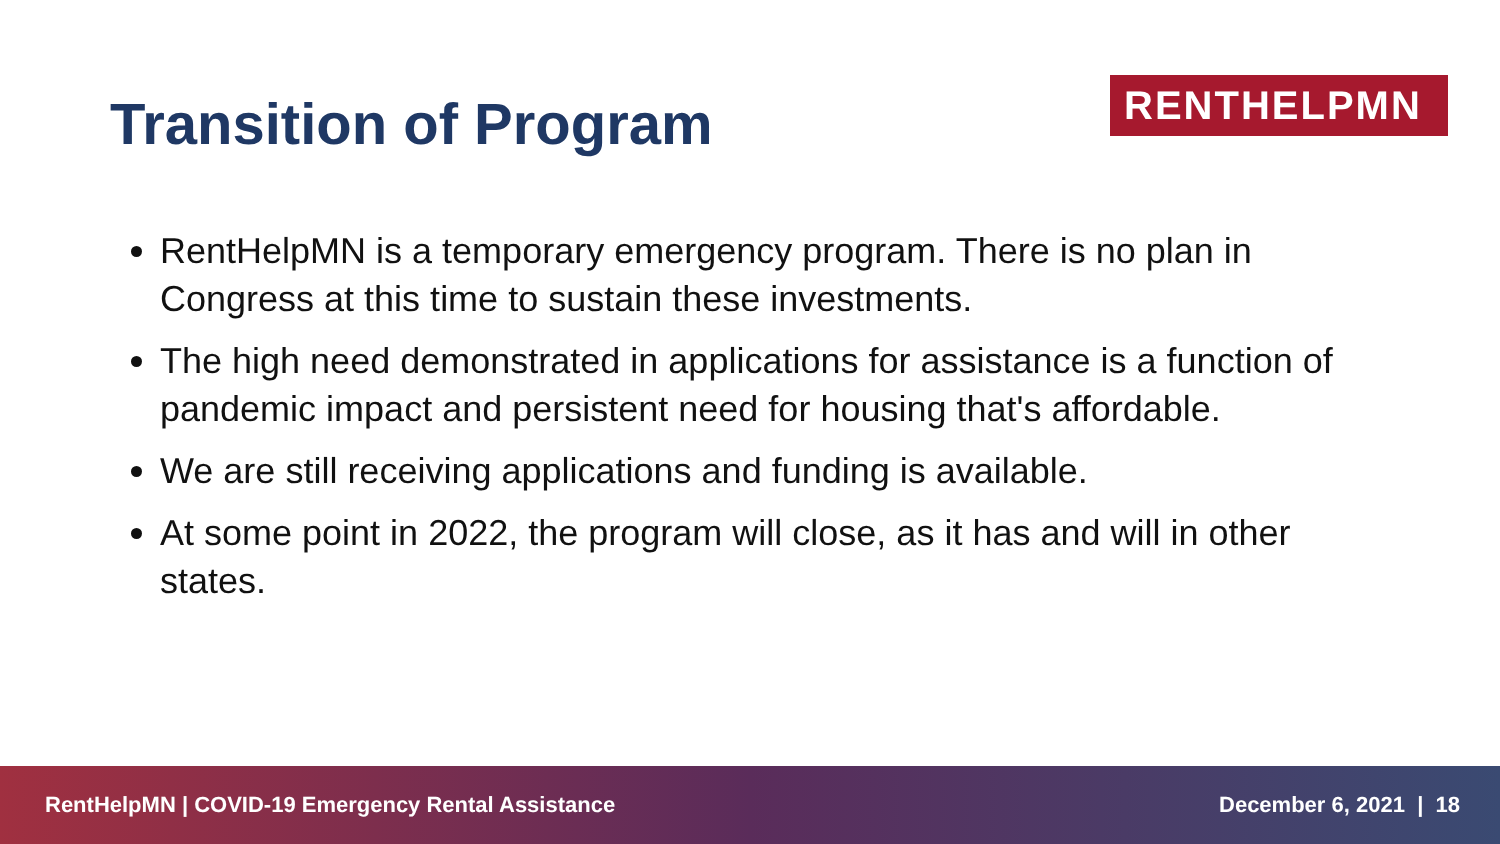Transition of Program
RENTHELPMN
RentHelpMN is a temporary emergency program. There is no plan in Congress at this time to sustain these investments.
The high need demonstrated in applications for assistance is a function of pandemic impact and persistent need for housing that's affordable.
We are still receiving applications and funding is available.
At some point in 2022, the program will close, as it has and will in other states.
RentHelpMN | COVID-19 Emergency Rental Assistance December 6, 2021 | 18